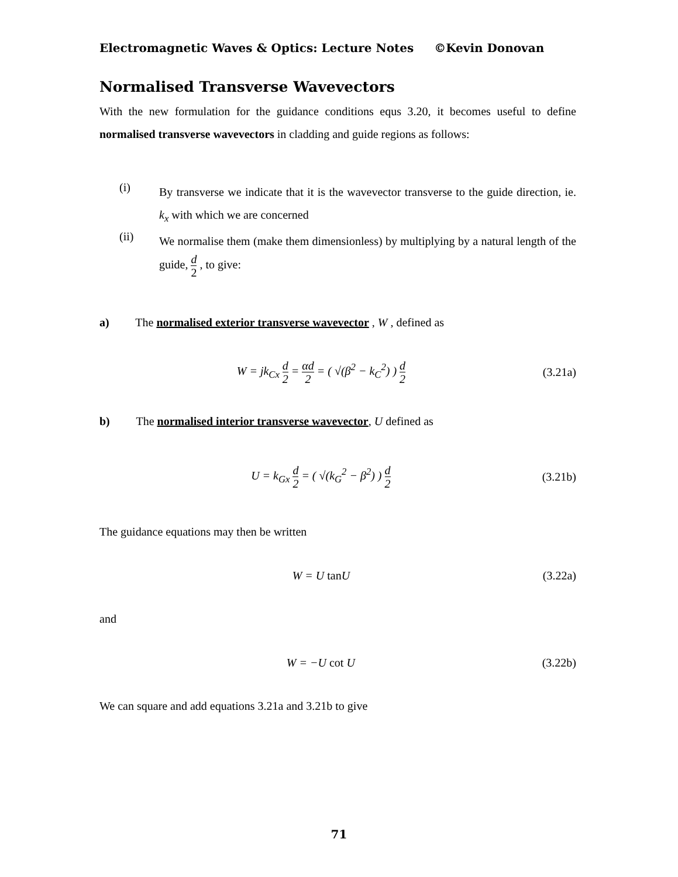Electromagnetic Waves & Optics: Lecture Notes ©Kevin Donovan
Normalised Transverse Wavevectors
With the new formulation for the guidance conditions equs 3.20, it becomes useful to define normalised transverse wavevectors in cladding and guide regions as follows:
(i)
By transverse we indicate that it is the wavevector transverse to the guide direction, ie. k<sub>x</sub> with which we are concerned
(ii)
We normalise them (make them dimensionless) by multiplying by a natural length of the guide, d 2 , to give:
a) The normalised exterior transverse wavevector , W , defined as
W = jk<sub>Cx</sub> d 2 = αd 2 = ( √(β<sup>2</sup> − k<sub>C</sub><sup>2</sup>) ) d 2 (3.21a)
b) The normalised interior transverse wavevector, U defined as
U = k<sub>Gx</sub> d 2 = ( √(k<sub>G</sub><sup>2</sup> − β<sup>2</sup>) ) d 2 (3.21b)
The guidance equations may then be written
W = U tan U (3.22a)
and
W = −U cot U (3.22b)
We can square and add equations 3.21a and 3.21b to give
71